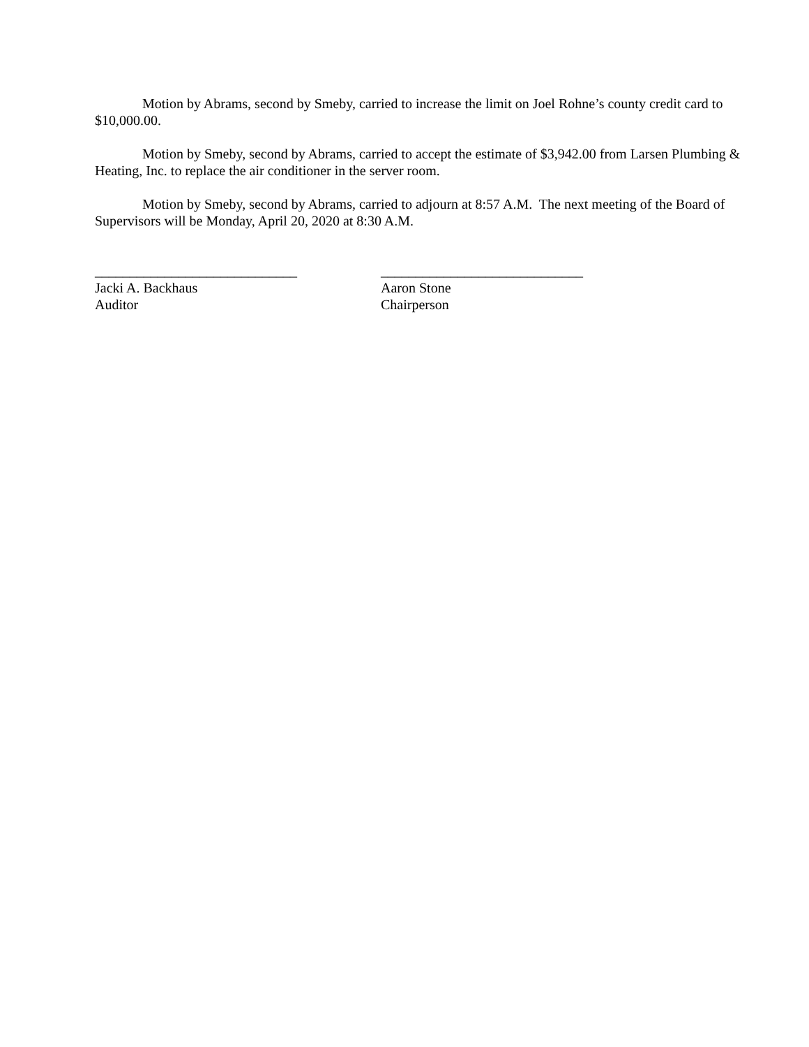Motion by Abrams, second by Smeby, carried to increase the limit on Joel Rohne’s county credit card to $10,000.00.
Motion by Smeby, second by Abrams, carried to accept the estimate of $3,942.00 from Larsen Plumbing & Heating, Inc. to replace the air conditioner in the server room.
Motion by Smeby, second by Abrams, carried to adjourn at 8:57 A.M. The next meeting of the Board of Supervisors will be Monday, April 20, 2020 at 8:30 A.M.
_____________________________
Jacki A. Backhaus
Auditor
_____________________________
Aaron Stone
Chairperson